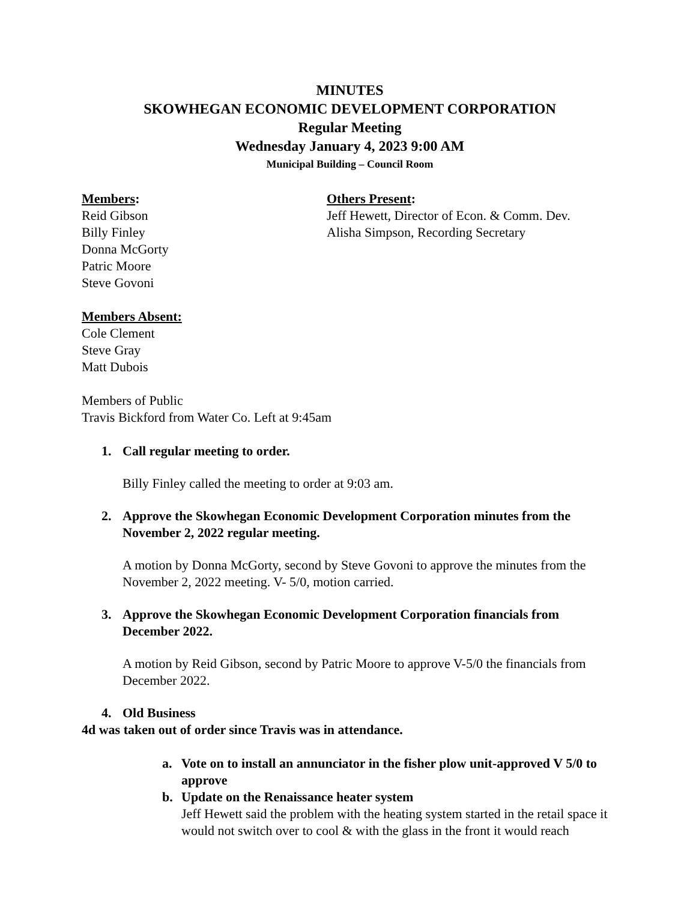MINUTES
SKOWHEGAN ECONOMIC DEVELOPMENT CORPORATION
Regular Meeting
Wednesday January 4, 2023 9:00 AM
Municipal Building – Council Room
Members:
Reid Gibson
Billy Finley
Donna McGorty
Patric Moore
Steve Govoni
Others Present:
Jeff Hewett, Director of Econ. & Comm. Dev.
Alisha Simpson, Recording Secretary
Members Absent:
Cole Clement
Steve Gray
Matt Dubois
Members of Public
Travis Bickford from Water Co. Left at 9:45am
1. Call regular meeting to order.
Billy Finley called the meeting to order at 9:03 am.
2. Approve the Skowhegan Economic Development Corporation minutes from the November 2, 2022 regular meeting.
A motion by Donna McGorty, second by Steve Govoni to approve the minutes from the November 2, 2022 meeting. V- 5/0, motion carried.
3. Approve the Skowhegan Economic Development Corporation financials from December 2022.
A motion by Reid Gibson, second by Patric Moore to approve V-5/0 the financials from December 2022.
4. Old Business
4d was taken out of order since Travis was in attendance.
a. Vote on to install an annunciator in the fisher plow unit-approved V 5/0 to approve
b. Update on the Renaissance heater system
Jeff Hewett said the problem with the heating system started in the retail space it would not switch over to cool & with the glass in the front it would reach